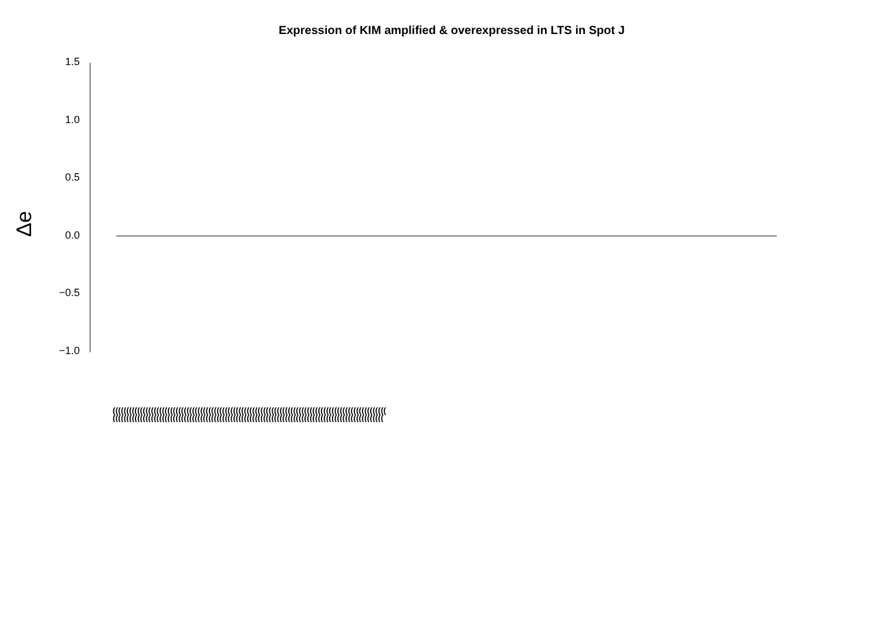Expression of KIM amplified & overexpressed in LTS in Spot J
Δe
1.5
1.0
0.5
0.0
−0.5
−1.0
((((((((((((((((((((((((((((((((((((((((((((((((((((((((((((((((((((((((((((((((((((((((((((((((((((
(((((((((((((((((((((((((((((((((((((((((((((((((((((((((((((((((((((((((((((((((((((((((((((((((((